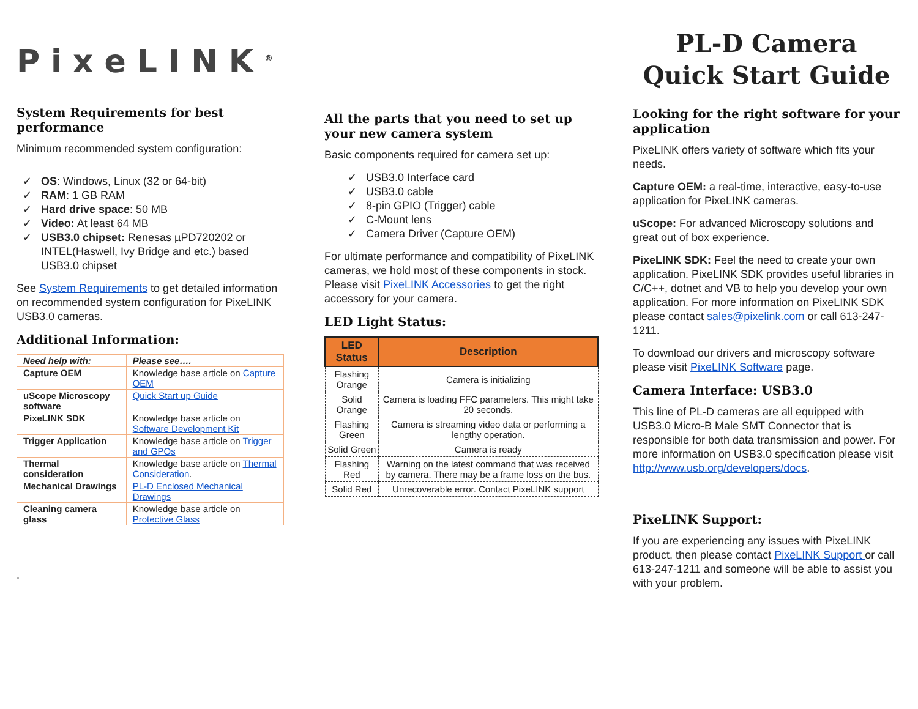PixeLINK<sup>®</sup>
System Requirements for best performance
Minimum recommended system configuration:
✓ OS: Windows, Linux (32 or 64-bit)
✓ RAM: 1 GB RAM
✓ Hard drive space: 50 MB
✓ Video: At least 64 MB
✓ USB3.0 chipset: Renesas µPD720202 or INTEL(Haswell, Ivy Bridge and etc.) based USB3.0 chipset
See System Requirements to get detailed information on recommended system configuration for PixeLINK USB3.0 cameras.
Additional Information:
| Need help with: | Please see…. |
| --- | --- |
| Capture OEM | Knowledge base article on Capture OEM |
| uScope Microscopy software | Quick Start up Guide |
| PixeLINK SDK | Knowledge base article on Software Development Kit |
| Trigger Application | Knowledge base article on Trigger and GPOs |
| Thermal consideration | Knowledge base article on Thermal Consideration . |
| Mechanical Drawings | PL-D Enclosed Mechanical Drawings |
| Cleaning camera glass | Knowledge base article on Protective Glass |
.
All the parts that you need to set up your new camera system
Basic components required for camera set up:
✓ USB3.0 Interface card
✓ USB3.0 cable
✓ 8-pin GPIO (Trigger) cable
✓ C-Mount lens
✓ Camera Driver (Capture OEM)
For ultimate performance and compatibility of PixeLINK cameras, we hold most of these components in stock. Please visit PixeLINK Accessories to get the right accessory for your camera.
LED Light Status:
| LED Status | Description |
| --- | --- |
| Flashing Orange | Camera is initializing |
| Solid Orange | Camera is loading FFC parameters. This might take 20 seconds. |
| Flashing Green | Camera is streaming video data or performing a lengthy operation. |
| Solid Green | Camera is ready |
| Flashing Red | Warning on the latest command that was received by camera. There may be a frame loss on the bus. |
| Solid Red | Unrecoverable error. Contact PixeLINK support |
PL-D Camera Quick Start Guide
Looking for the right software for your application
PixeLINK offers variety of software which fits your needs.
Capture OEM: a real-time, interactive, easy-to-use application for PixeLINK cameras.
uScope: For advanced Microscopy solutions and great out of box experience.
PixeLINK SDK: Feel the need to create your own application. PixeLINK SDK provides useful libraries in C/C++, dotnet and VB to help you develop your own application. For more information on PixeLINK SDK please contact sales@pixelink.com or call 613-247-1211.
To download our drivers and microscopy software please visit PixeLINK Software page.
Camera Interface: USB3.0
This line of PL-D cameras are all equipped with USB3.0 Micro-B Male SMT Connector that is responsible for both data transmission and power. For more information on USB3.0 specification please visit http://www.usb.org/developers/docs.
PixeLINK Support:
If you are experiencing any issues with PixeLINK product, then please contact PixeLINK Support or call 613-247-1211 and someone will be able to assist you with your problem.